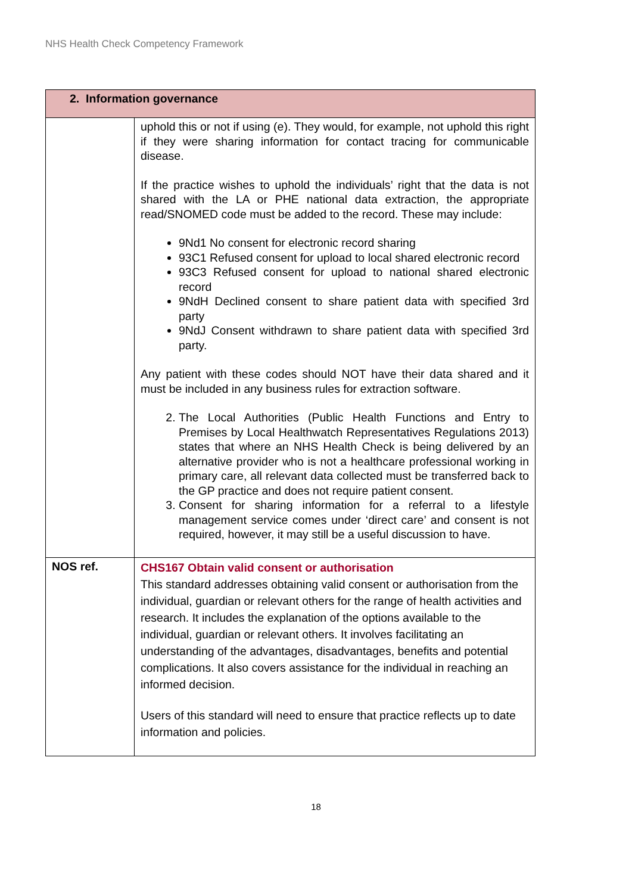NHS Health Check Competency Framework
| 2. Information governance | |
| --- | --- |
| | uphold this or not if using (e). They would, for example, not uphold this right if they were sharing information for contact tracing for communicable disease. If the practice wishes to uphold the individuals’ right that the data is not shared with the LA or PHE national data extraction, the appropriate read/SNOMED code must be added to the record. These may include: 9Nd1 No consent for electronic record sharing 93C1 Refused consent for upload to local shared electronic record 93C3 Refused consent for upload to national shared electronic record 9NdH Declined consent to share patient data with specified 3rd party 9NdJ Consent withdrawn to share patient data with specified 3rd party. Any patient with these codes should NOT have their data shared and it must be included in any business rules for extraction software. 2. The Local Authorities (Public Health Functions and Entry to Premises by Local Healthwatch Representatives Regulations 2013) states that where an NHS Health Check is being delivered by an alternative provider who is not a healthcare professional working in primary care, all relevant data collected must be transferred back to the GP practice and does not require patient consent. 3. Consent for sharing information for a referral to a lifestyle management service comes under ‘direct care’ and consent is not required, however, it may still be a useful discussion to have. |
| NOS ref. | CHS167 Obtain valid consent or authorisation This standard addresses obtaining valid consent or authorisation from the individual, guardian or relevant others for the range of health activities and research. It includes the explanation of the options available to the individual, guardian or relevant others. It involves facilitating an understanding of the advantages, disadvantages, benefits and potential complications. It also covers assistance for the individual in reaching an informed decision. Users of this standard will need to ensure that practice reflects up to date information and policies. |
18